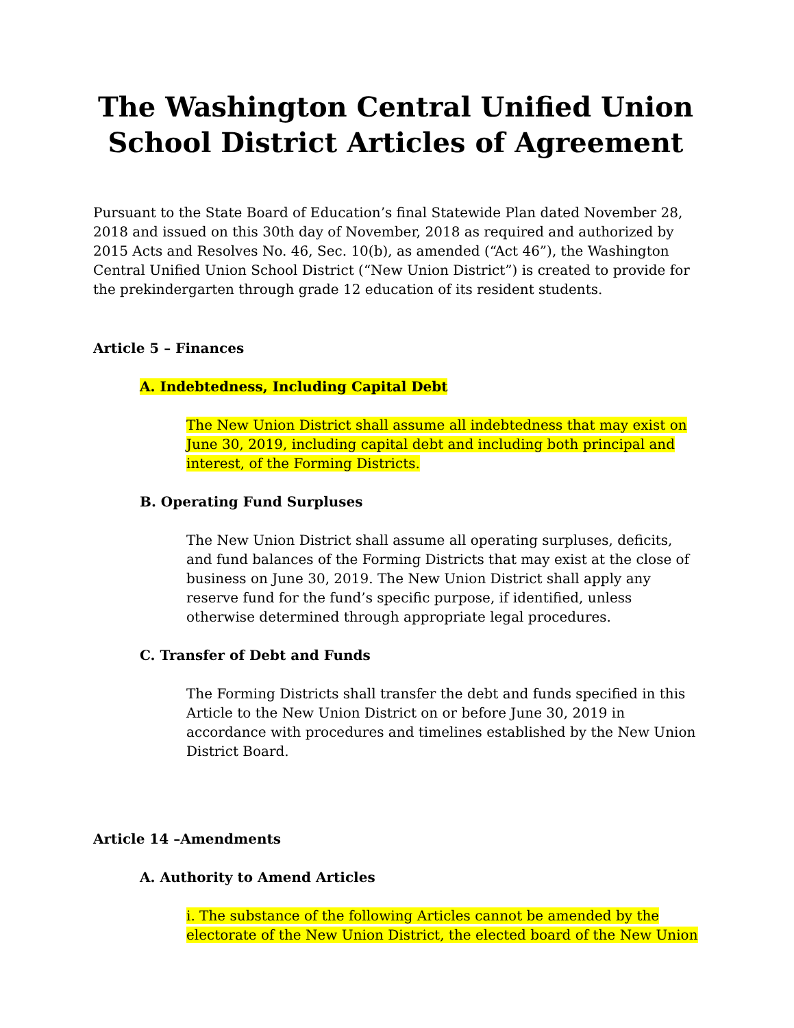The Washington Central Unified Union School District Articles of Agreement
Pursuant to the State Board of Education’s final Statewide Plan dated November 28, 2018 and issued on this 30th day of November, 2018 as required and authorized by 2015 Acts and Resolves No. 46, Sec. 10(b), as amended (“Act 46”), the Washington Central Unified Union School District (“New Union District”) is created to provide for the prekindergarten through grade 12 education of its resident students.
Article 5 – Finances
A. Indebtedness, Including Capital Debt
The New Union District shall assume all indebtedness that may exist on June 30, 2019, including capital debt and including both principal and interest, of the Forming Districts.
B. Operating Fund Surpluses
The New Union District shall assume all operating surpluses, deficits, and fund balances of the Forming Districts that may exist at the close of business on June 30, 2019. The New Union District shall apply any reserve fund for the fund’s specific purpose, if identified, unless otherwise determined through appropriate legal procedures.
C. Transfer of Debt and Funds
The Forming Districts shall transfer the debt and funds specified in this Article to the New Union District on or before June 30, 2019 in accordance with procedures and timelines established by the New Union District Board.
Article 14 –Amendments
A. Authority to Amend Articles
i. The substance of the following Articles cannot be amended by the electorate of the New Union District, the elected board of the New Union